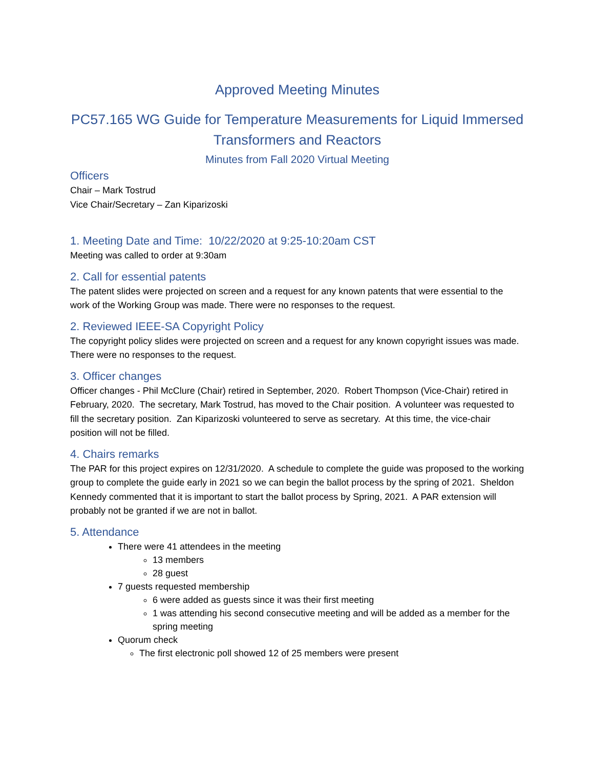Approved Meeting Minutes
PC57.165 WG Guide for Temperature Measurements for Liquid Immersed Transformers and Reactors
Minutes from Fall 2020 Virtual Meeting
Officers
Chair – Mark Tostrud
Vice Chair/Secretary – Zan Kiparizoski
1. Meeting Date and Time: 10/22/2020 at 9:25-10:20am CST
Meeting was called to order at 9:30am
2. Call for essential patents
The patent slides were projected on screen and a request for any known patents that were essential to the work of the Working Group was made. There were no responses to the request.
2. Reviewed IEEE-SA Copyright Policy
The copyright policy slides were projected on screen and a request for any known copyright issues was made. There were no responses to the request.
3. Officer changes
Officer changes - Phil McClure (Chair) retired in September, 2020. Robert Thompson (Vice-Chair) retired in February, 2020. The secretary, Mark Tostrud, has moved to the Chair position. A volunteer was requested to fill the secretary position. Zan Kiparizoski volunteered to serve as secretary. At this time, the vice-chair position will not be filled.
4. Chairs remarks
The PAR for this project expires on 12/31/2020. A schedule to complete the guide was proposed to the working group to complete the guide early in 2021 so we can begin the ballot process by the spring of 2021. Sheldon Kennedy commented that it is important to start the ballot process by Spring, 2021. A PAR extension will probably not be granted if we are not in ballot.
5. Attendance
There were 41 attendees in the meeting
13 members
28 guest
7 guests requested membership
6 were added as guests since it was their first meeting
1 was attending his second consecutive meeting and will be added as a member for the spring meeting
Quorum check
The first electronic poll showed 12 of 25 members were present